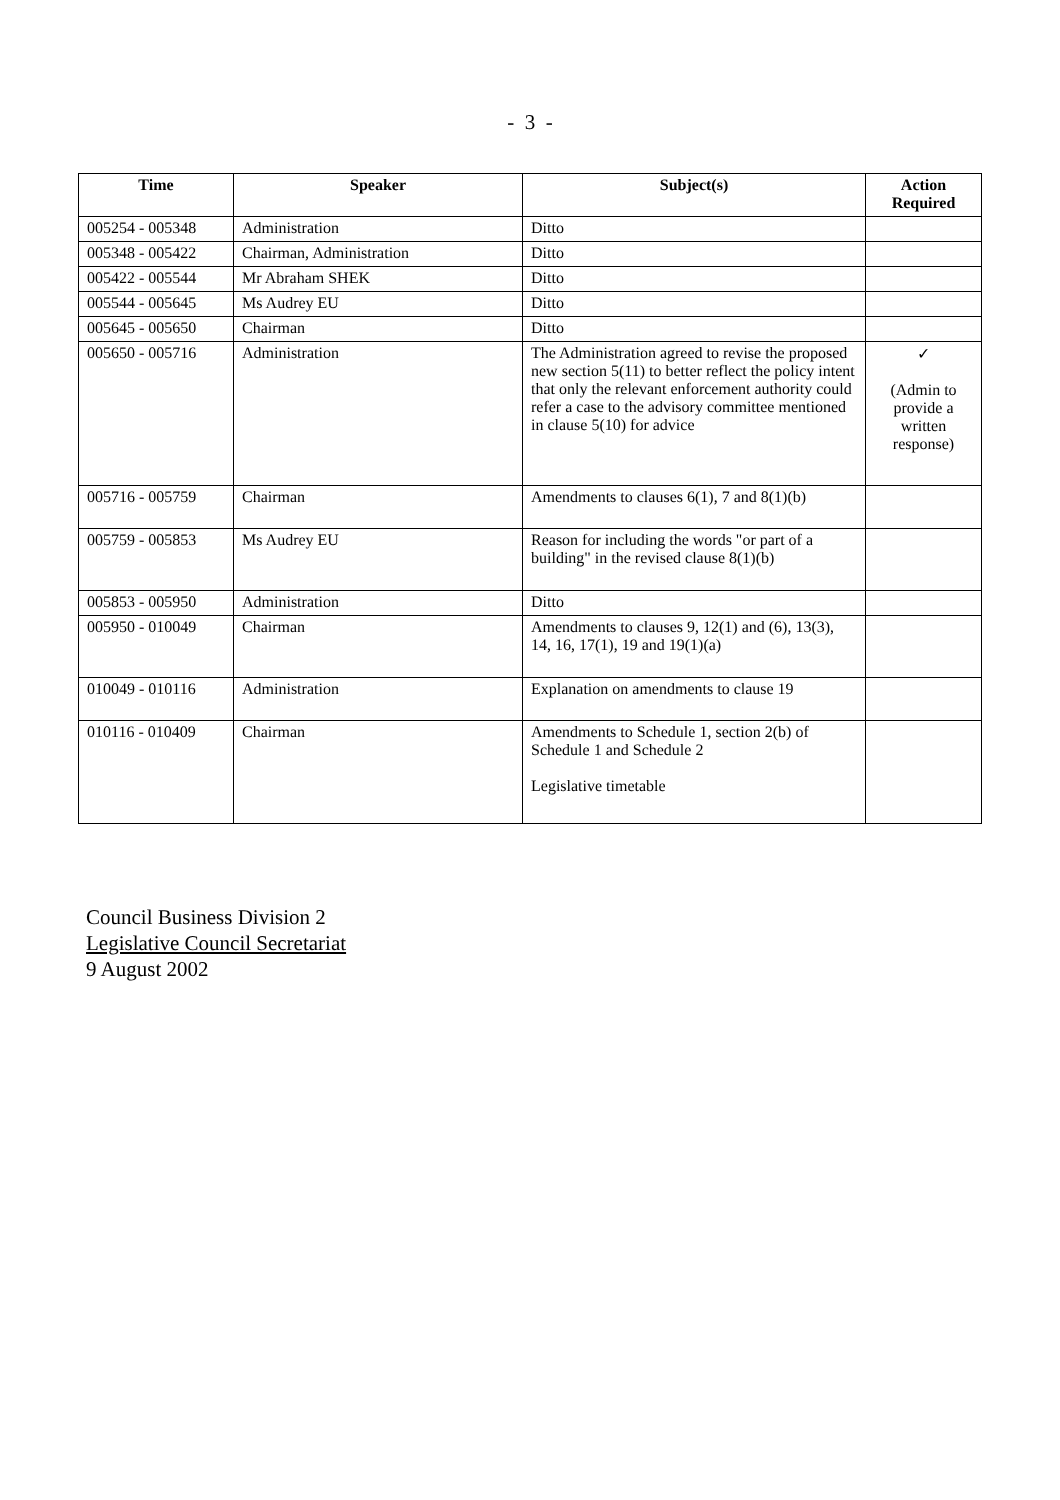- 3 -
| Time | Speaker | Subject(s) | Action Required |
| --- | --- | --- | --- |
| 005254 - 005348 | Administration | Ditto | |
| 005348 - 005422 | Chairman, Administration | Ditto | |
| 005422 - 005544 | Mr Abraham SHEK | Ditto | |
| 005544 - 005645 | Ms Audrey EU | Ditto | |
| 005645 - 005650 | Chairman | Ditto | |
| 005650 - 005716 | Administration | The Administration agreed to revise the proposed new section 5(11) to better reflect the policy intent that only the relevant enforcement authority could refer a case to the advisory committee mentioned in clause 5(10) for advice | ✓ (Admin to provide a written response) |
| 005716 - 005759 | Chairman | Amendments to clauses 6(1), 7 and 8(1)(b) | |
| 005759 - 005853 | Ms Audrey EU | Reason for including the words "or part of a building" in the revised clause 8(1)(b) | |
| 005853 - 005950 | Administration | Ditto | |
| 005950 - 010049 | Chairman | Amendments to clauses 9, 12(1) and (6), 13(3), 14, 16, 17(1), 19 and 19(1)(a) | |
| 010049 - 010116 | Administration | Explanation on amendments to clause 19 | |
| 010116 - 010409 | Chairman | Amendments to Schedule 1, section 2(b) of Schedule 1 and Schedule 2 Legislative timetable | |
Council Business Division 2
Legislative Council Secretariat
9 August 2002